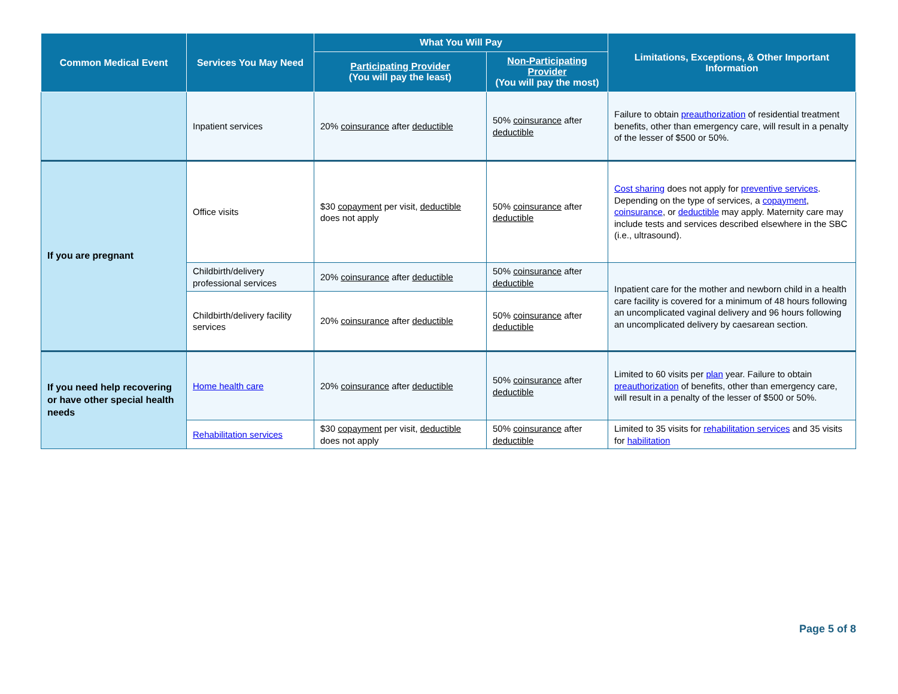| Common Medical Event | Services You May Need | What You Will Pay | | Limitations, Exceptions, & Other Important Information |
| --- | --- | --- | --- | --- |
| | | Participating Provider (You will pay the least) | Non-Participating Provider (You will pay the most) | |
| | Inpatient services | 20% coinsurance after deductible | 50% coinsurance after deductible | Failure to obtain preauthorization of residential treatment benefits, other than emergency care, will result in a penalty of the lesser of $500 or 50%. |
| If you are pregnant | Office visits | $30 copayment per visit, deductible does not apply | 50% coinsurance after deductible | Cost sharing does not apply for preventive services . Depending on the type of services, a copayment , coinsurance , or deductible may apply. Maternity care may include tests and services described elsewhere in the SBC (i.e., ultrasound). |
| | Childbirth/delivery professional services | 20% coinsurance after deductible | 50% coinsurance after deductible | Inpatient care for the mother and newborn child in a health care facility is covered for a minimum of 48 hours following an uncomplicated vaginal delivery and 96 hours following an uncomplicated delivery by caesarean section. |
| | Childbirth/delivery facility services | 20% coinsurance after deductible | 50% coinsurance after deductible | |
| If you need help recovering or have other special health needs | Home health care | 20% coinsurance after deductible | 50% coinsurance after deductible | Limited to 60 visits per plan year. Failure to obtain preauthorization of benefits, other than emergency care, will result in a penalty of the lesser of $500 or 50%. |
| | Rehabilitation services | $30 copayment per visit, deductible does not apply | 50% coinsurance after deductible | Limited to 35 visits for rehabilitation services and 35 visits for habilitation |
Page 5 of 8